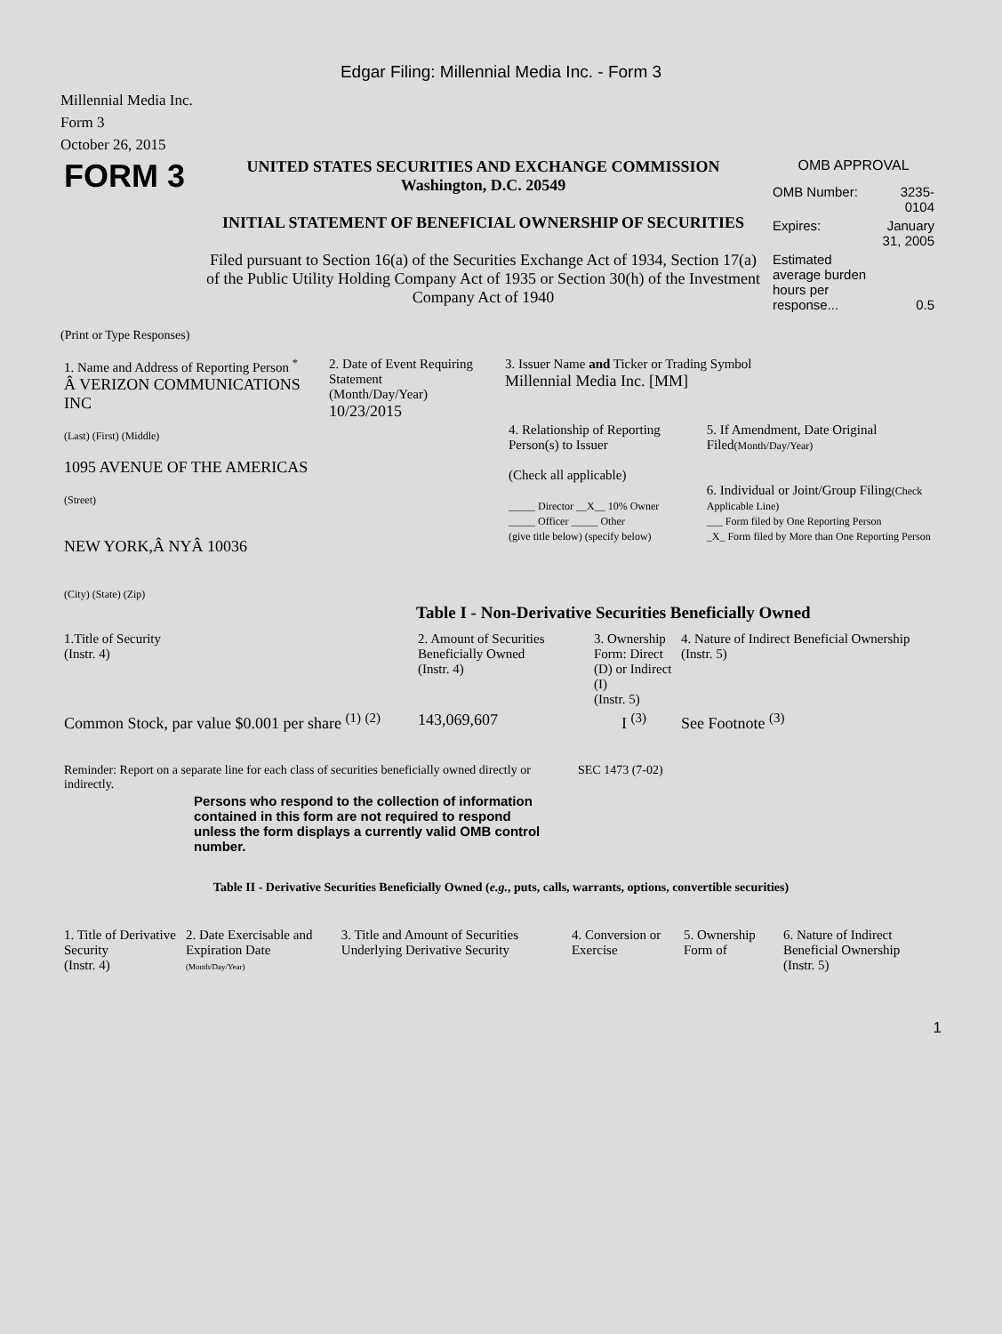Edgar Filing: Millennial Media Inc. - Form 3
Millennial Media Inc.
Form 3
October 26, 2015
| FORM 3 | UNITED STATES SECURITIES AND EXCHANGE COMMISSION Washington, D.C. 20549 INITIAL STATEMENT OF BENEFICIAL OWNERSHIP OF SECURITIES Filed pursuant to Section 16(a) of the Securities Exchange Act of 1934, Section 17(a) of the Public Utility Holding Company Act of 1935 or Section 30(h) of the Investment Company Act of 1940 | OMB APPROVAL / OMB Number: / 3235-0104 / / Expires: / January 31, 2005 / / Estimated average burden hours per response... / 0.5 / |
(Print or Type Responses)
| 1. Name and Address of Reporting Person <sup>*</sup> Â VERIZON COMMUNICATIONS INC (Last) (First) (Middle) 1095 AVENUE OF THE AMERICAS (Street) NEW YORK,Â NYÂ 10036 (City) (State) (Zip) | 2. Date of Event Requiring Statement (Month/Day/Year) 10/23/2015 | 3. Issuer Name and Ticker or Trading Symbol Millennial Media Inc. [MM] / 4. Relationship of Reporting Person(s) to Issuer (Check all applicable) _____ Director __X__ 10% Owner _____ Officer _____ Other (give title below) (specify below) / 5. If Amendment, Date Original Filed (Month/Day/Year) 6. Individual or Joint/Group Filing (Check Applicable Line) ___ Form filed by One Reporting Person _X_ Form filed by More than One Reporting Person / |
Table I - Non-Derivative Securities Beneficially Owned
| 1.Title of Security (Instr. 4) | 2. Amount of Securities Beneficially Owned (Instr. 4) | 3. Ownership Form: Direct (D) or Indirect (I) (Instr. 5) | 4. Nature of Indirect Beneficial Ownership (Instr. 5) |
| --- | --- | --- | --- |
| Common Stock, par value $0.001 per share <sup>(1)</sup> <sup>(2)</sup> | 143,069,607 | I <sup>(3)</sup> | See Footnote <sup>(3)</sup> |
| Reminder: Report on a separate line for each class of securities beneficially owned directly or indirectly. | SEC 1473 (7-02) |
Persons who respond to the collection of information contained in this form are not required to respond unless the form displays a currently valid OMB control number.
Table II - Derivative Securities Beneficially Owned (e.g., puts, calls, warrants, options, convertible securities)
| 1. Title of Derivative Security (Instr. 4) | 2. Date Exercisable and Expiration Date (Month/Day/Year) | 3. Title and Amount of Securities Underlying Derivative Security | 4. Conversion or Exercise | 5. Ownership Form of | 6. Nature of Indirect Beneficial Ownership (Instr. 5) |
| --- | --- | --- | --- | --- | --- |
1